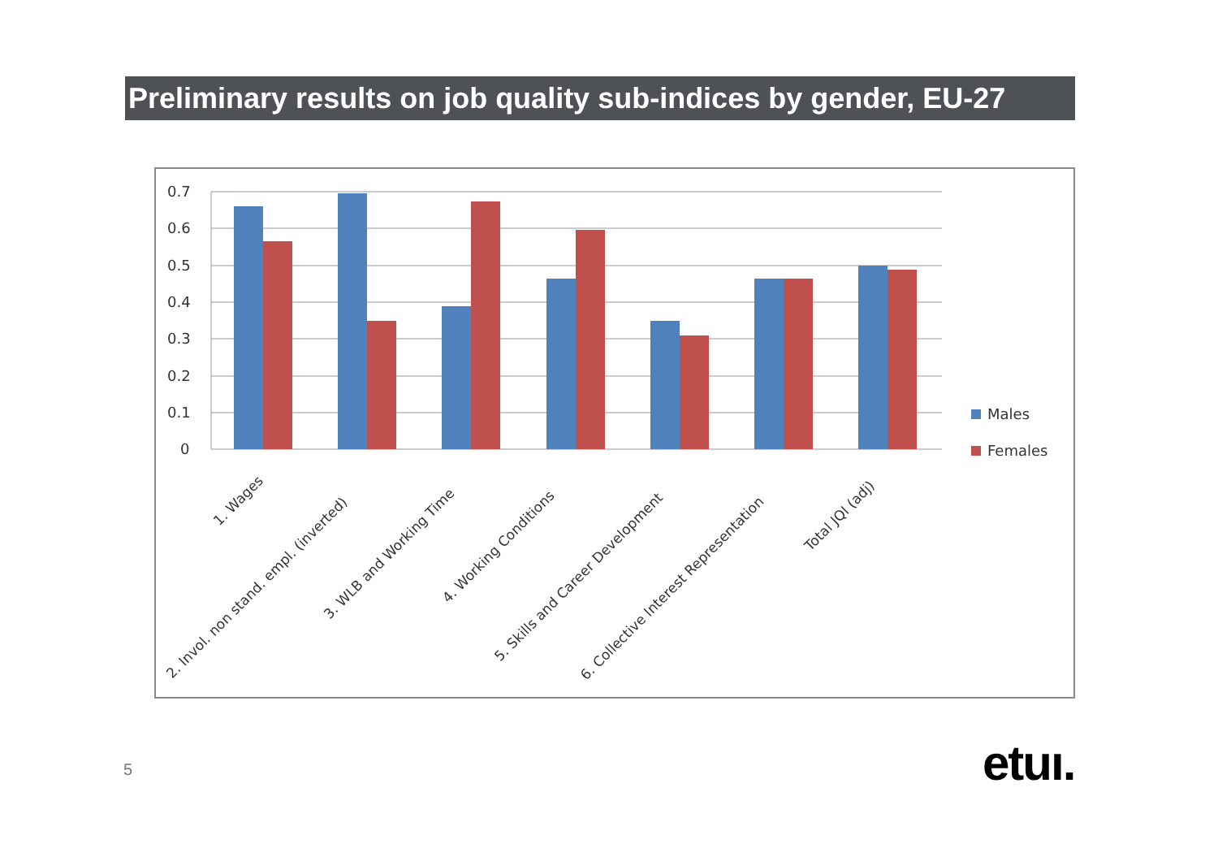Preliminary results on job quality sub-indices by gender, EU-27
0.7
0.6
0.5
0.4
0.3
0.2
0.1
0
Males
Females
1. Wages
2. Invol. non stand. empl. (inverted)
3. WLB and Working Time
4. Working Conditions
5. Skills and Career Development
6. Collective Interest Representation
Total JQI (adj)
5 etuı.